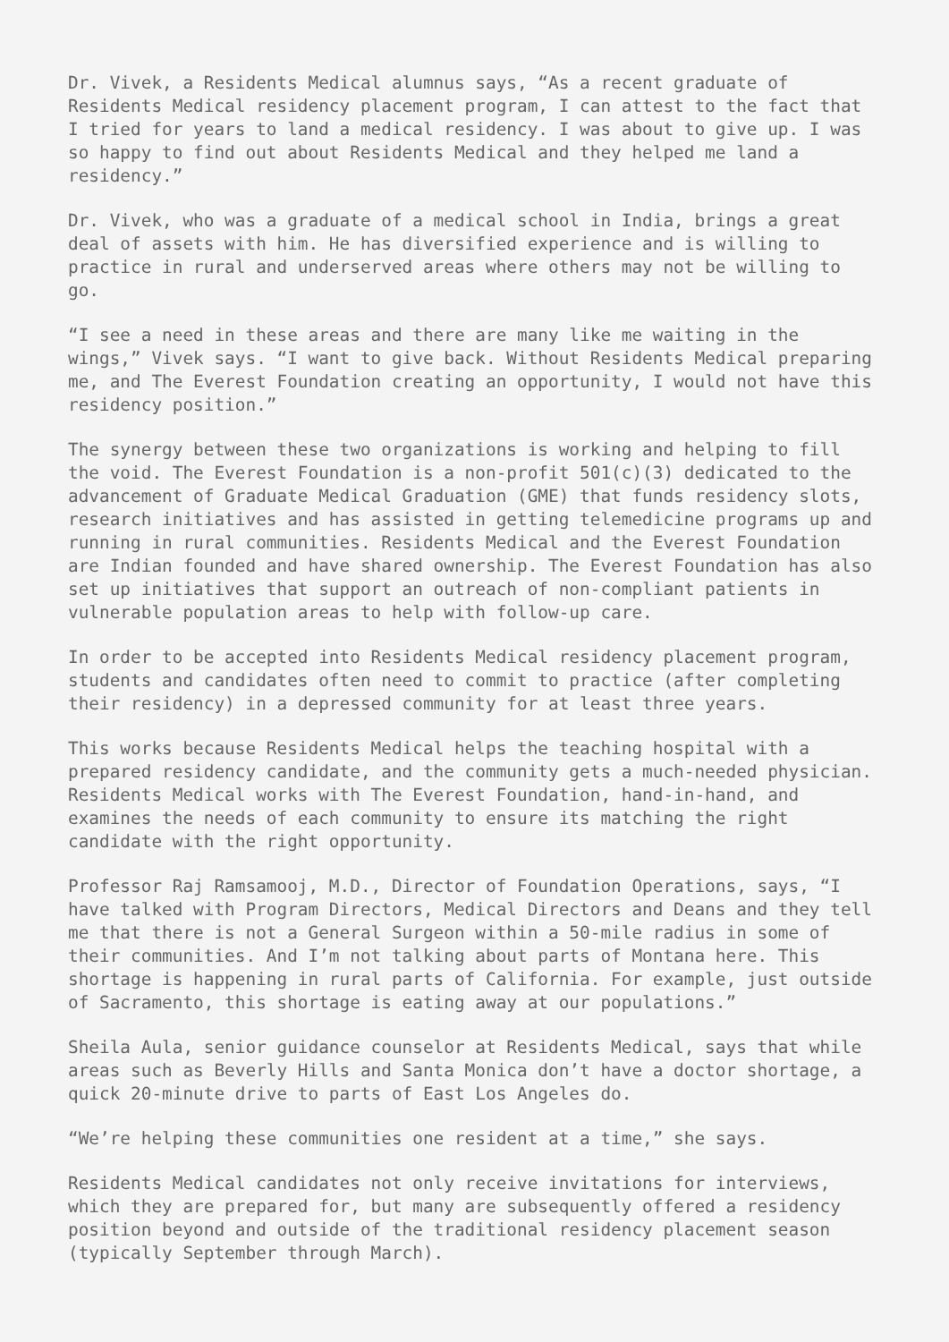Dr. Vivek, a Residents Medical alumnus says, “As a recent graduate of Residents Medical residency placement program, I can attest to the fact that I tried for years to land a medical residency. I was about to give up. I was so happy to find out about Residents Medical and they helped me land a residency.”
Dr. Vivek, who was a graduate of a medical school in India, brings a great deal of assets with him. He has diversified experience and is willing to practice in rural and underserved areas where others may not be willing to go.
“I see a need in these areas and there are many like me waiting in the wings,” Vivek says. “I want to give back. Without Residents Medical preparing me, and The Everest Foundation creating an opportunity, I would not have this residency position.”
The synergy between these two organizations is working and helping to fill the void. The Everest Foundation is a non-profit 501(c)(3) dedicated to the advancement of Graduate Medical Graduation (GME) that funds residency slots, research initiatives and has assisted in getting telemedicine programs up and running in rural communities. Residents Medical and the Everest Foundation are Indian founded and have shared ownership. The Everest Foundation has also set up initiatives that support an outreach of non-compliant patients in vulnerable population areas to help with follow-up care.
In order to be accepted into Residents Medical residency placement program, students and candidates often need to commit to practice (after completing their residency) in a depressed community for at least three years.
This works because Residents Medical helps the teaching hospital with a prepared residency candidate, and the community gets a much-needed physician. Residents Medical works with The Everest Foundation, hand-in-hand, and examines the needs of each community to ensure its matching the right candidate with the right opportunity.
Professor Raj Ramsamooj, M.D., Director of Foundation Operations, says, “I have talked with Program Directors, Medical Directors and Deans and they tell me that there is not a General Surgeon within a 50-mile radius in some of their communities. And I’m not talking about parts of Montana here. This shortage is happening in rural parts of California. For example, just outside of Sacramento, this shortage is eating away at our populations.”
Sheila Aula, senior guidance counselor at Residents Medical, says that while areas such as Beverly Hills and Santa Monica don’t have a doctor shortage, a quick 20-minute drive to parts of East Los Angeles do.
“We’re helping these communities one resident at a time,” she says.
Residents Medical candidates not only receive invitations for interviews, which they are prepared for, but many are subsequently offered a residency position beyond and outside of the traditional residency placement season (typically September through March).